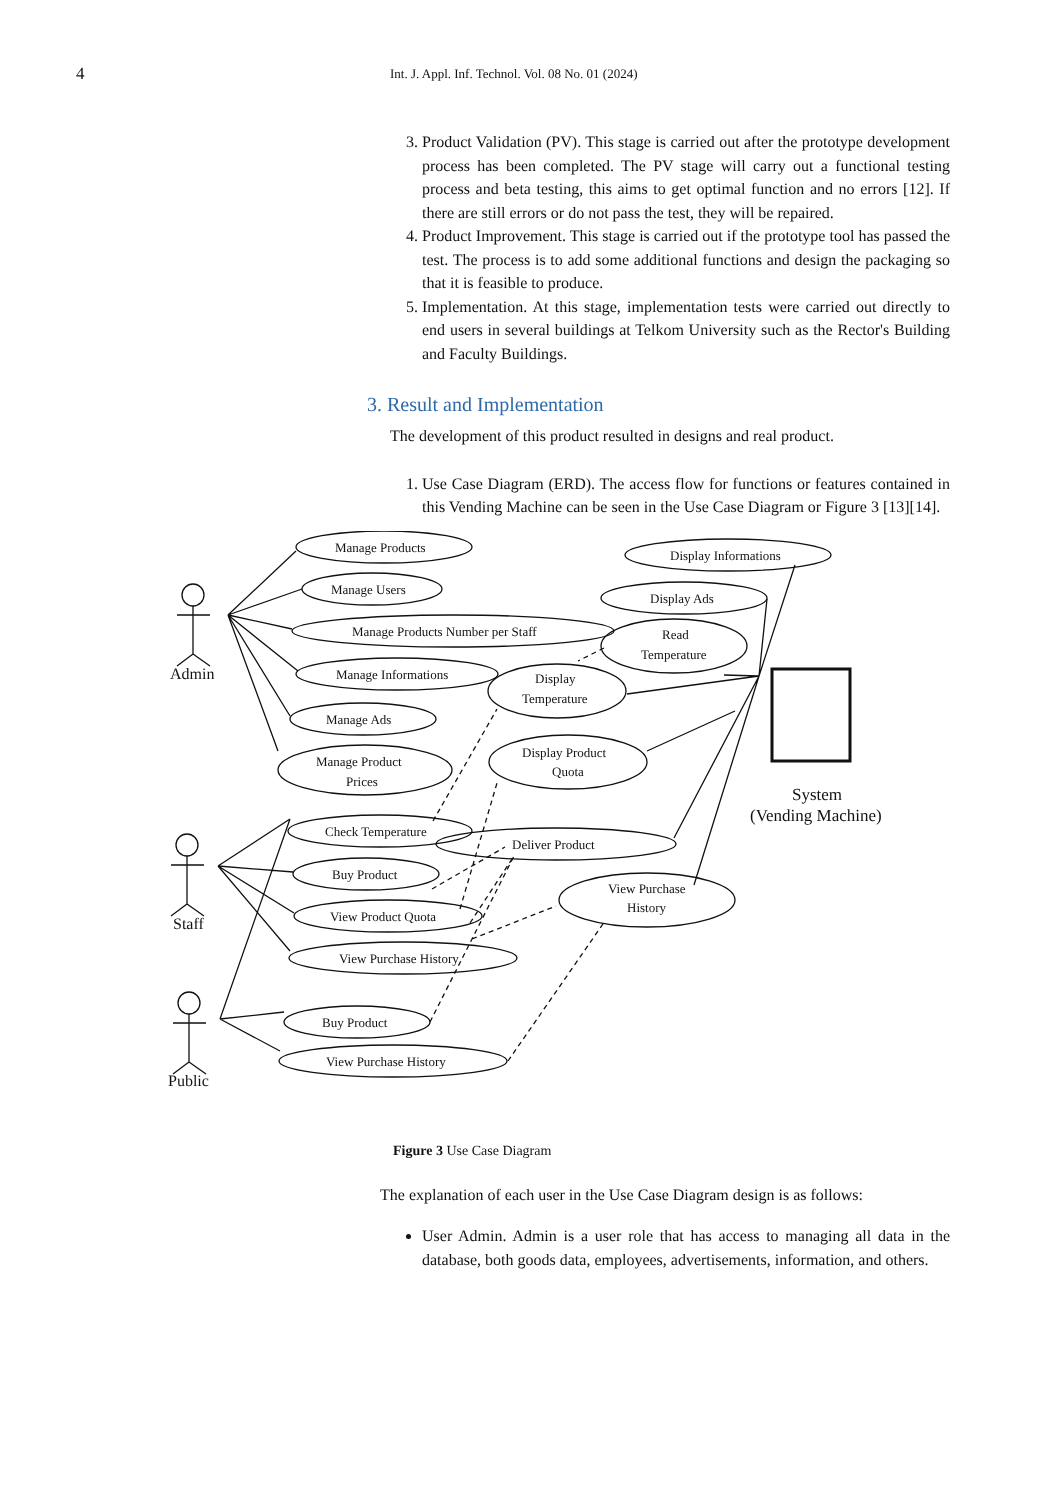4
Int. J. Appl. Inf. Technol. Vol. 08 No. 01 (2024)
3. Product Validation (PV). This stage is carried out after the prototype development process has been completed. The PV stage will carry out a functional testing process and beta testing, this aims to get optimal function and no errors [12]. If there are still errors or do not pass the test, they will be repaired.
4. Product Improvement. This stage is carried out if the prototype tool has passed the test. The process is to add some additional functions and design the packaging so that it is feasible to produce.
5. Implementation. At this stage, implementation tests were carried out directly to end users in several buildings at Telkom University such as the Rector's Building and Faculty Buildings.
3. Result and Implementation
The development of this product resulted in designs and real product.
1. Use Case Diagram (ERD). The access flow for functions or features contained in this Vending Machine can be seen in the Use Case Diagram or Figure 3 [13][14].
Manage Products
Manage Users
Manage Products Number per Staff
Manage Informations
Manage Ads
Manage Product
Prices
Display Informations
Display Ads
Read
Temperature
Display
Temperature
Display Product
Quota
Check Temperature
Deliver Product
Buy Product
View Product Quota
View Purchase History
View Purchase
History
Buy Product
View Purchase History
Admin
Staff
Public
System
(Vending Machine)
Figure 3 Use Case Diagram
The explanation of each user in the Use Case Diagram design is as follows:
User Admin. Admin is a user role that has access to managing all data in the database, both goods data, employees, advertisements, information, and others.